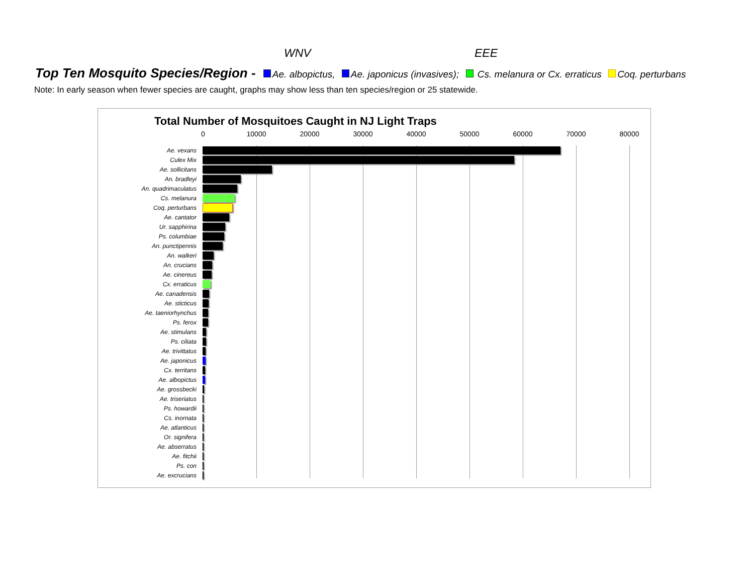WNV EEE
Top Ten Mosquito Species/Region - Ae. albopictus, Ae. japonicus (invasives); Cs. melanura or Cx. erraticus Coq. perturbans
Note: In early season when fewer species are caught, graphs may show less than ten species/region or 25 statewide.
Total Number of Mosquitoes Caught in NJ Light Traps
0 10000 20000 30000 40000 50000 60000 70000 80000
Ae. vexans
Culex Mix
Ae. sollicitans
An. bradleyi
An. quadrimaculatus
Cs. melanura
Coq. perturbans
Ae. cantator
Ur. sapphirina
Ps. columbiae
An. punctipennis
An. walkeri
An. crucians
Ae. cinereus
Cx. erraticus
Ae. canadensis
Ae. sticticus
Ae. taeniorhynchus
Ps. ferox
Ae. stimulans
Ps. ciliata
Ae. trivittatus
Ae. japonicus
Cx. territans
Ae. albopictus
Ae. grossbecki
Ae. triseriatus
Ps. howardii
Cs. inornata
Ae. atlanticus
Or. signifera
Ae. abserratus
Ae. fitchii
Ps. con
Ae. excrucians